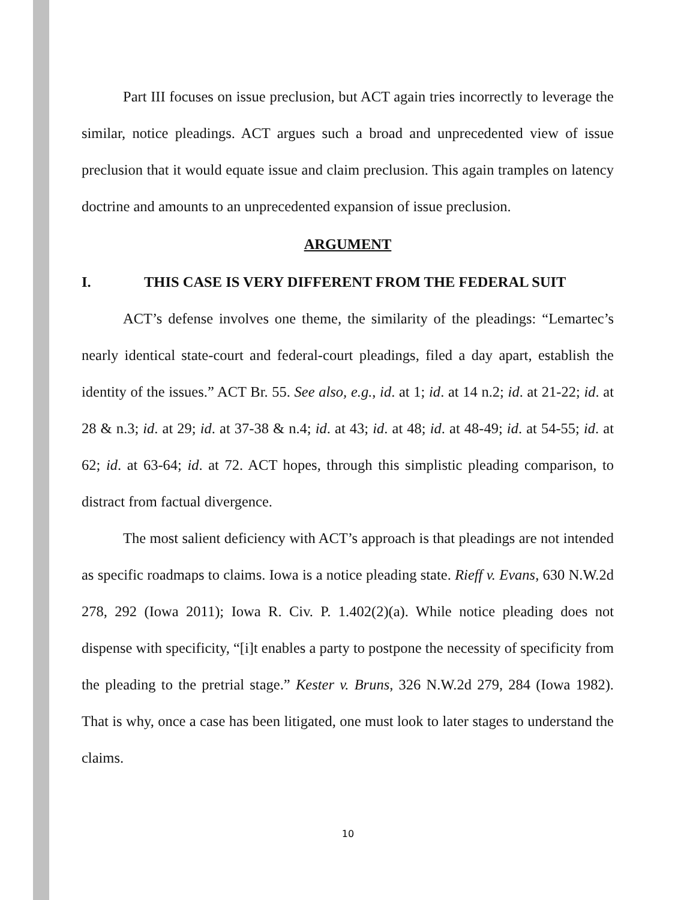Part III focuses on issue preclusion, but ACT again tries incorrectly to leverage the similar, notice pleadings. ACT argues such a broad and unprecedented view of issue preclusion that it would equate issue and claim preclusion. This again tramples on latency doctrine and amounts to an unprecedented expansion of issue preclusion.
ARGUMENT
I. THIS CASE IS VERY DIFFERENT FROM THE FEDERAL SUIT
ACT’s defense involves one theme, the similarity of the pleadings: “Lemartec’s nearly identical state-court and federal-court pleadings, filed a day apart, establish the identity of the issues.” ACT Br. 55. See also, e.g., id. at 1; id. at 14 n.2; id. at 21-22; id. at 28 & n.3; id. at 29; id. at 37-38 & n.4; id. at 43; id. at 48; id. at 48-49; id. at 54-55; id. at 62; id. at 63-64; id. at 72. ACT hopes, through this simplistic pleading comparison, to distract from factual divergence.
The most salient deficiency with ACT’s approach is that pleadings are not intended as specific roadmaps to claims. Iowa is a notice pleading state. Rieff v. Evans, 630 N.W.2d 278, 292 (Iowa 2011); Iowa R. Civ. P. 1.402(2)(a). While notice pleading does not dispense with specificity, “[i]t enables a party to postpone the necessity of specificity from the pleading to the pretrial stage.” Kester v. Bruns, 326 N.W.2d 279, 284 (Iowa 1982). That is why, once a case has been litigated, one must look to later stages to understand the claims.
10